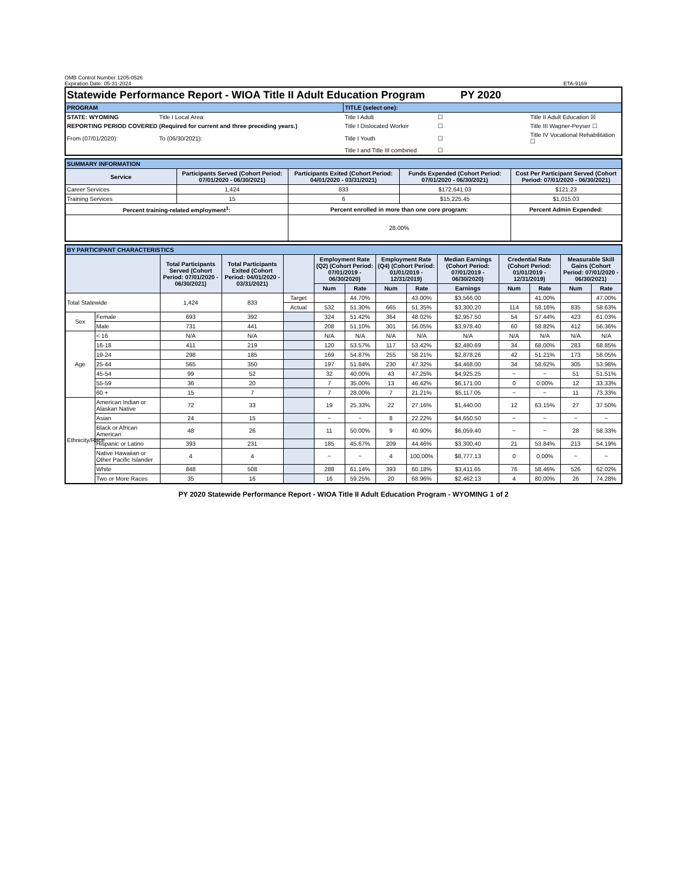OMB Control Number 1205-0526
Expiration Date: 05-31-2024
ETA-9169
| Statewide Performance Report - WIOA Title II Adult Education Program PY 2020 | | | | |
| PROGRAM | | TITLE (select one): | | |
| STATE: WYOMING | Title I Local Area: | Title I Adult | ☐ | Title II Adult Education ☒ |
| REPORTING PERIOD COVERED (Required for current and three preceding years.) | | Title I Dislocated Worker | ☐ | Title III Wagner-Peyser ☐ |
| From (07/01/2020): | To (06/30/2021): | Title I Youth | ☐ | Title IV Vocational Rehabilitation ☐ |
| | | Title I and Title III combined | ☐ | |
| SUMMARY INFORMATION | | | | |
| Service | Participants Served (Cohort Period: 07/01/2020 - 06/30/2021) | Participants Exited (Cohort Period: 04/01/2020 - 03/31/2021) | Funds Expended (Cohort Period: 07/01/2020 - 06/30/2021) | Cost Per Participant Served (Cohort Period: 07/01/2020 - 06/30/2021) |
| Career Services | 1,424 | 833 | $172,641.03 | $121.23 |
| Training Services | 15 | 6 | $15,225.45 | $1,015.03 |
| Percent training-related employment<sup>1</sup>: | | Percent enrolled in more than one core program: | | Percent Admin Expended: |
| | | 28.00% | | |
| BY PARTICIPANT CHARACTERISTICS | | | | | | | | | | | | | |
| | | Total Participants Served (Cohort Period: 07/01/2020 - 06/30/2021) | Total Participants Exited (Cohort Period: 04/01/2020 - 03/31/2021) | | Employment Rate (Q2) (Cohort Period: 07/01/2019 - 06/30/2020) | | Employment Rate (Q4) (Cohort Period: 01/01/2019 - 12/31/2019) | | Median Earnings (Cohort Period: 07/01/2019 - 06/30/2020) | Credential Rate (Cohort Period: 01/01/2019 - 12/31/2019) | | Measurable Skill Gains (Cohort Period: 07/01/2020 - 06/30/2021) | |
| | | | | | Num | Rate | Num | Rate | Earnings | Num | Rate | Num | Rate |
| Total Statewide | | 1,424 | 833 | Target | | 44.70% | | 43.00% | $3,566.00 | | 41.00% | | 47.00% |
| | | | | Actual | 532 | 51.30% | 665 | 51.35% | $3,300.20 | 114 | 58.16% | 835 | 58.63% |
| Sex | Female | 693 | 392 | | 324 | 51.42% | 364 | 48.02% | $2,957.50 | 54 | 57.44% | 423 | 61.03% |
| | Male | 731 | 441 | | 208 | 51.10% | 301 | 56.05% | $3,978.40 | 60 | 58.82% | 412 | 56.36% |
| Age | < 16 | N/A | N/A | | N/A | N/A | N/A | N/A | N/A | N/A | N/A | N/A | N/A |
| | 16-18 | 411 | 219 | | 120 | 53.57% | 117 | 53.42% | $2,480.69 | 34 | 68.00% | 283 | 68.85% |
| | 19-24 | 298 | 185 | | 169 | 54.87% | 255 | 58.21% | $2,878.26 | 42 | 51.21% | 173 | 58.05% |
| | 25-44 | 565 | 350 | | 197 | 51.84% | 230 | 47.32% | $4,468.00 | 34 | 58.62% | 305 | 53.98% |
| | 45-54 | 99 | 52 | | 32 | 40.00% | 43 | 47.25% | $4,925.25 | ~ | ~ | 51 | 51.51% |
| | 55-59 | 36 | 20 | | 7 | 35.00% | 13 | 46.42% | $6,171.00 | 0 | 0.00% | 12 | 33.33% |
| | 60 + | 15 | 7 | | 7 | 28.00% | 7 | 21.21% | $5,117.05 | ~ | ~ | 11 | 73.33% |
| Ethnicity/Race | American Indian or Alaskan Native | 72 | 33 | | 19 | 25.33% | 22 | 27.16% | $1,440.00 | 12 | 63.15% | 27 | 37.50% |
| | Asian | 24 | 15 | | ~ | ~ | 8 | 22.22% | $4,650.50 | ~ | ~ | ~ | ~ |
| | Black or African American | 48 | 26 | | 11 | 50.00% | 9 | 40.90% | $6,059.40 | ~ | ~ | 28 | 58.33% |
| | Hispanic or Latino | 393 | 231 | | 185 | 45.67% | 209 | 44.46% | $3,300.40 | 21 | 53.84% | 213 | 54.19% |
| | Native Hawaiian or Other Pacific Islander | 4 | 4 | | ~ | ~ | 4 | 100.00% | $8,777.13 | 0 | 0.00% | ~ | ~ |
| | White | 848 | 508 | | 288 | 61.14% | 393 | 60.18% | $3,411.65 | 76 | 58.46% | 526 | 62.02% |
| | Two or More Races | 35 | 16 | | 16 | 59.25% | 20 | 68.96% | $2,462.13 | 4 | 80.00% | 26 | 74.28% |
PY 2020 Statewide Performance Report - WIOA Title II Adult Education Program - WYOMING 1 of 2